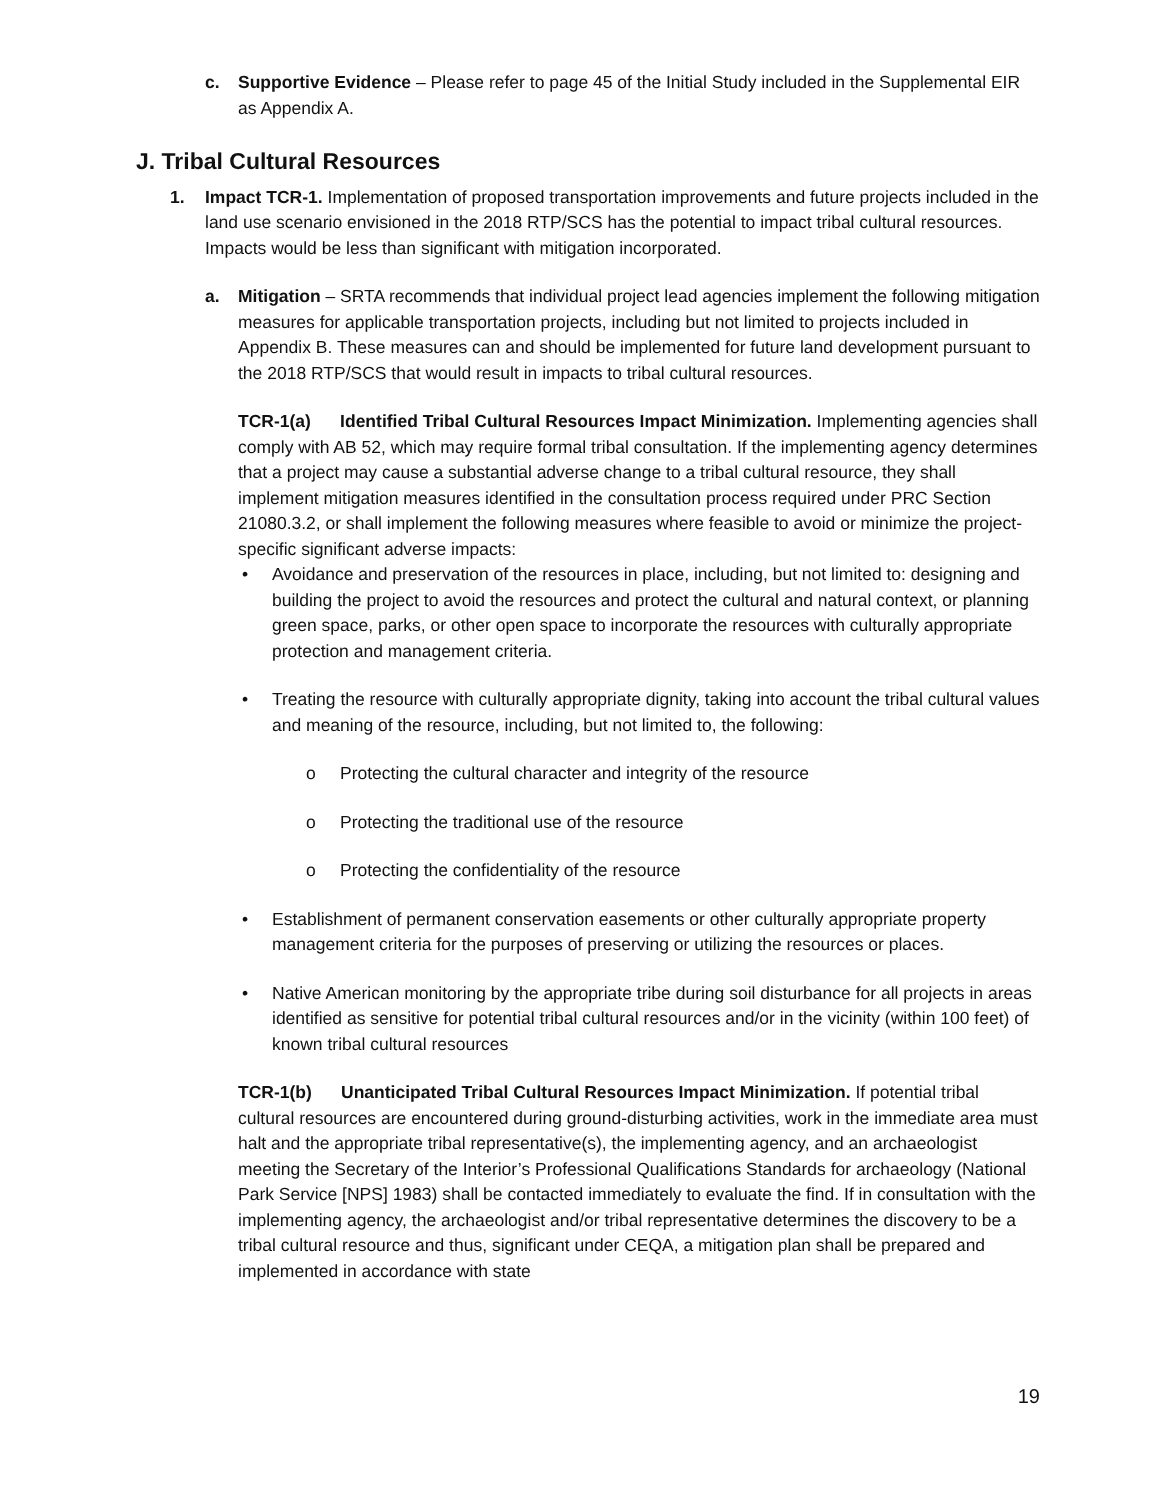c.
Supportive Evidence – Please refer to page 45 of the Initial Study included in the Supplemental EIR as Appendix A.
J. Tribal Cultural Resources
1.
Impact TCR-1. Implementation of proposed transportation improvements and future projects included in the land use scenario envisioned in the 2018 RTP/SCS has the potential to impact tribal cultural resources. Impacts would be less than significant with mitigation incorporated.
a.
Mitigation – SRTA recommends that individual project lead agencies implement the following mitigation measures for applicable transportation projects, including but not limited to projects included in Appendix B. These measures can and should be implemented for future land development pursuant to the 2018 RTP/SCS that would result in impacts to tribal cultural resources.
TCR-1(a) Identified Tribal Cultural Resources Impact Minimization. Implementing agencies shall comply with AB 52, which may require formal tribal consultation. If the implementing agency determines that a project may cause a substantial adverse change to a tribal cultural resource, they shall implement mitigation measures identified in the consultation process required under PRC Section 21080.3.2, or shall implement the following measures where feasible to avoid or minimize the project-specific significant adverse impacts:
• Avoidance and preservation of the resources in place, including, but not limited to: designing and building the project to avoid the resources and protect the cultural and natural context, or planning green space, parks, or other open space to incorporate the resources with culturally appropriate protection and management criteria.
• Treating the resource with culturally appropriate dignity, taking into account the tribal cultural values and meaning of the resource, including, but not limited to, the following:
o Protecting the cultural character and integrity of the resource
o Protecting the traditional use of the resource
o Protecting the confidentiality of the resource
• Establishment of permanent conservation easements or other culturally appropriate property management criteria for the purposes of preserving or utilizing the resources or places.
• Native American monitoring by the appropriate tribe during soil disturbance for all projects in areas identified as sensitive for potential tribal cultural resources and/or in the vicinity (within 100 feet) of known tribal cultural resources
TCR-1(b) Unanticipated Tribal Cultural Resources Impact Minimization. If potential tribal cultural resources are encountered during ground-disturbing activities, work in the immediate area must halt and the appropriate tribal representative(s), the implementing agency, and an archaeologist meeting the Secretary of the Interior’s Professional Qualifications Standards for archaeology (National Park Service [NPS] 1983) shall be contacted immediately to evaluate the find. If in consultation with the implementing agency, the archaeologist and/or tribal representative determines the discovery to be a tribal cultural resource and thus, significant under CEQA, a mitigation plan shall be prepared and implemented in accordance with state
19